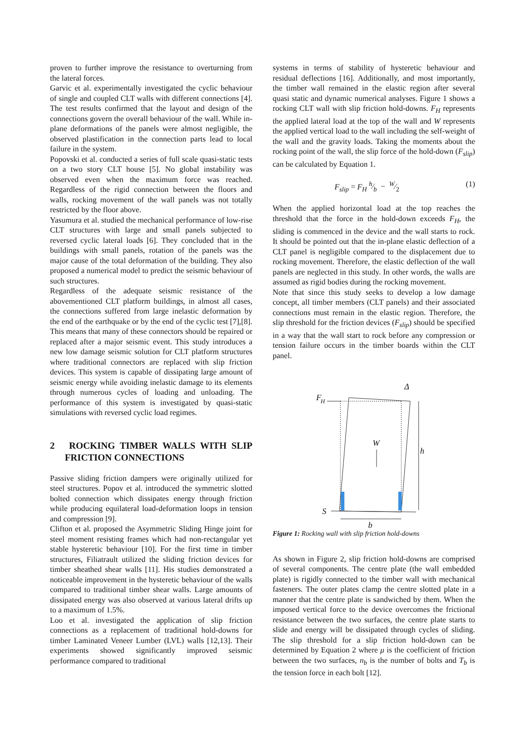proven to further improve the resistance to overturning from the lateral forces.
Garvic et al. experimentally investigated the cyclic behaviour of single and coupled CLT walls with different connections [4]. The test results confirmed that the layout and design of the connections govern the overall behaviour of the wall. While in-plane deformations of the panels were almost negligible, the observed plastification in the connection parts lead to local failure in the system.
Popovski et al. conducted a series of full scale quasi-static tests on a two story CLT house [5]. No global instability was observed even when the maximum force was reached. Regardless of the rigid connection between the floors and walls, rocking movement of the wall panels was not totally restricted by the floor above.
Yasumura et al. studied the mechanical performance of low-rise CLT structures with large and small panels subjected to reversed cyclic lateral loads [6]. They concluded that in the buildings with small panels, rotation of the panels was the major cause of the total deformation of the building. They also proposed a numerical model to predict the seismic behaviour of such structures.
Regardless of the adequate seismic resistance of the abovementioned CLT platform buildings, in almost all cases, the connections suffered from large inelastic deformation by the end of the earthquake or by the end of the cyclic test [7],[8]. This means that many of these connectors should be repaired or replaced after a major seismic event. This study introduces a new low damage seismic solution for CLT platform structures where traditional connectors are replaced with slip friction devices. This system is capable of dissipating large amount of seismic energy while avoiding inelastic damage to its elements through numerous cycles of loading and unloading. The performance of this system is investigated by quasi-static simulations with reversed cyclic load regimes.
2 ROCKING TIMBER WALLS WITH SLIP FRICTION CONNECTIONS
Passive sliding friction dampers were originally utilized for steel structures. Popov et al. introduced the symmetric slotted bolted connection which dissipates energy through friction while producing equilateral load-deformation loops in tension and compression [9].
Clifton et al. proposed the Asymmetric Sliding Hinge joint for steel moment resisting frames which had non-rectangular yet stable hysteretic behaviour [10]. For the first time in timber structures, Filiatrault utilized the sliding friction devices for timber sheathed shear walls [11]. His studies demonstrated a noticeable improvement in the hysteretic behaviour of the walls compared to traditional timber shear walls. Large amounts of dissipated energy was also observed at various lateral drifts up to a maximum of 1.5%.
Loo et al. investigated the application of slip friction connections as a replacement of traditional hold-downs for timber Laminated Veneer Lumber (LVL) walls [12,13]. Their experiments showed significantly improved seismic performance compared to traditional
systems in terms of stability of hysteretic behaviour and residual deflections [16]. Additionally, and most importantly, the timber wall remained in the elastic region after several quasi static and dynamic numerical analyses. Figure 1 shows a rocking CLT wall with slip friction hold-downs. F<sub>H</sub> represents the applied lateral load at the top of the wall and W represents the applied vertical load to the wall including the self-weight of the wall and the gravity loads. Taking the moments about the rocking point of the wall, the slip force of the hold-down (F<sub>slip</sub>) can be calculated by Equation 1.
F<sub>slip</sub> = F<sub>H</sub> h⁄b − W⁄2 (1)
When the applied horizontal load at the top reaches the threshold that the force in the hold-down exceeds F<sub>H</sub>, the sliding is commenced in the device and the wall starts to rock. It should be pointed out that the in-plane elastic deflection of a CLT panel is negligible compared to the displacement due to rocking movement. Therefore, the elastic deflection of the wall panels are neglected in this study. In other words, the walls are assumed as rigid bodies during the rocking movement.
Note that since this study seeks to develop a low damage concept, all timber members (CLT panels) and their associated connections must remain in the elastic region. Therefore, the slip threshold for the friction devices (F<sub>slip</sub>) should be specified in a way that the wall start to rock before any compression or tension failure occurs in the timber boards within the CLT panel.
F
H
Δ
W
h
S
b
Figure 1: Rocking wall with slip friction hold-downs
As shown in Figure 2, slip friction hold-downs are comprised of several components. The centre plate (the wall embedded plate) is rigidly connected to the timber wall with mechanical fasteners. The outer plates clamp the centre slotted plate in a manner that the centre plate is sandwiched by them. When the imposed vertical force to the device overcomes the frictional resistance between the two surfaces, the centre plate starts to slide and energy will be dissipated through cycles of sliding. The slip threshold for a slip friction hold-down can be determined by Equation 2 where μ is the coefficient of friction between the two surfaces, n<sub>b</sub> is the number of bolts and T<sub>b</sub> is the tension force in each bolt [12].